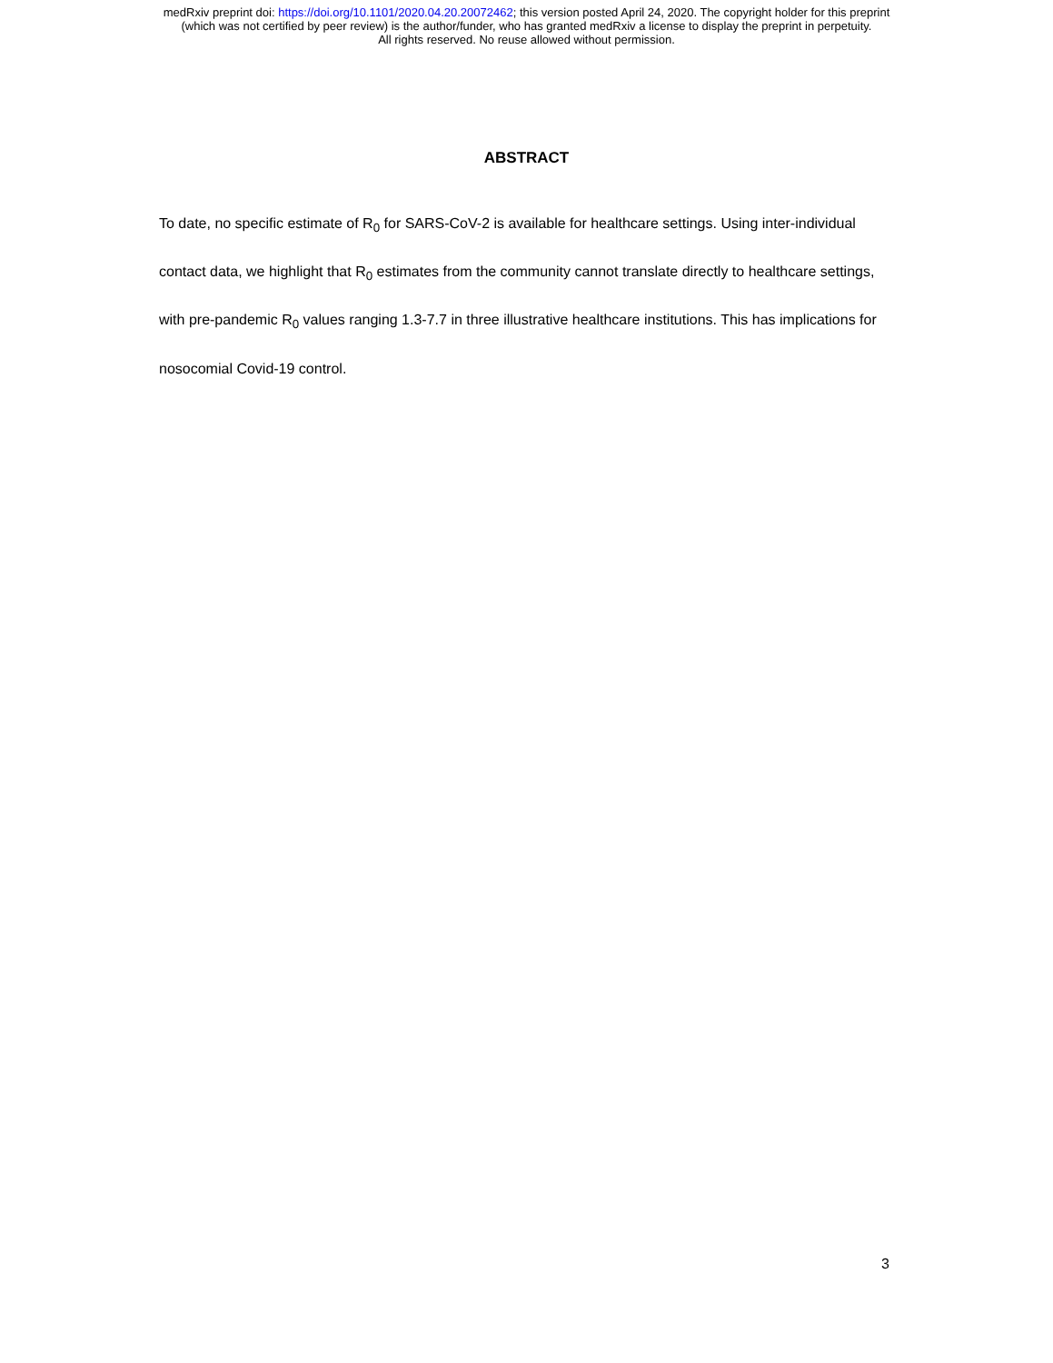medRxiv preprint doi: https://doi.org/10.1101/2020.04.20.20072462; this version posted April 24, 2020. The copyright holder for this preprint
(which was not certified by peer review) is the author/funder, who has granted medRxiv a license to display the preprint in perpetuity.
All rights reserved. No reuse allowed without permission.
ABSTRACT
To date, no specific estimate of R<sub>0</sub> for SARS-CoV-2 is available for healthcare settings. Using inter-individual contact data, we highlight that R<sub>0</sub> estimates from the community cannot translate directly to healthcare settings, with pre-pandemic R<sub>0</sub> values ranging 1.3-7.7 in three illustrative healthcare institutions. This has implications for nosocomial Covid-19 control.
3